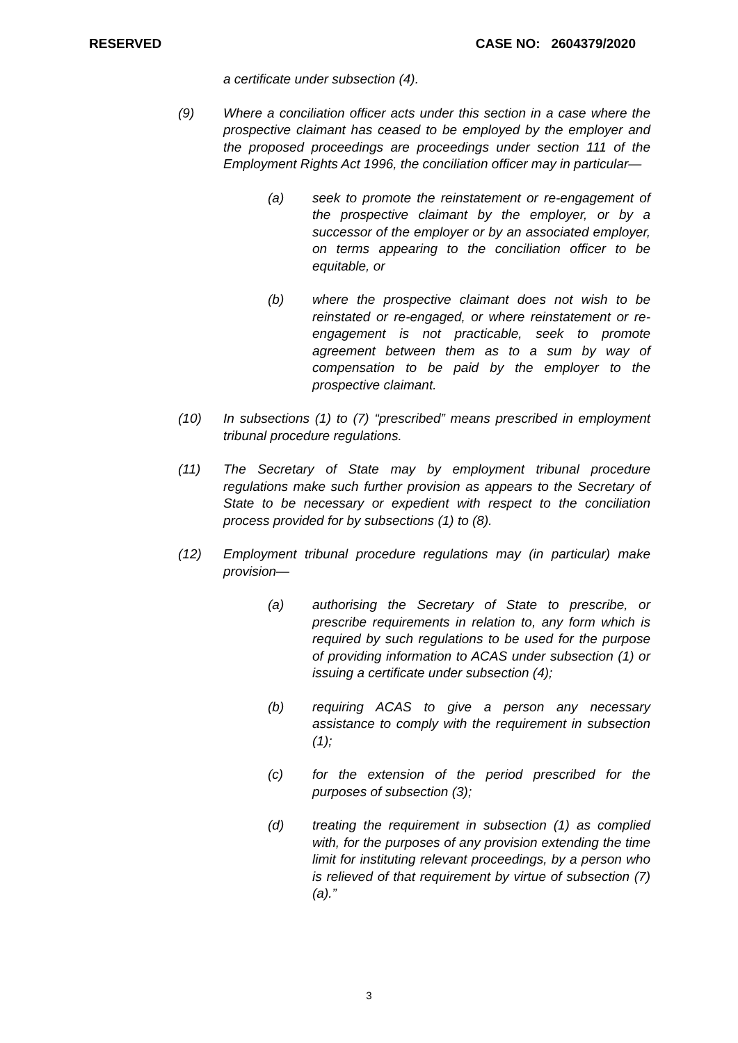RESERVED CASE NO: 2604379/2020
a certificate under subsection (4).
(9) Where a conciliation officer acts under this section in a case where the prospective claimant has ceased to be employed by the employer and the proposed proceedings are proceedings under section 111 of the Employment Rights Act 1996, the conciliation officer may in particular—
(a) seek to promote the reinstatement or re-engagement of the prospective claimant by the employer, or by a successor of the employer or by an associated employer, on terms appearing to the conciliation officer to be equitable, or
(b) where the prospective claimant does not wish to be reinstated or re-engaged, or where reinstatement or re-engagement is not practicable, seek to promote agreement between them as to a sum by way of compensation to be paid by the employer to the prospective claimant.
(10) In subsections (1) to (7) “prescribed” means prescribed in employment tribunal procedure regulations.
(11) The Secretary of State may by employment tribunal procedure regulations make such further provision as appears to the Secretary of State to be necessary or expedient with respect to the conciliation process provided for by subsections (1) to (8).
(12) Employment tribunal procedure regulations may (in particular) make provision—
(a) authorising the Secretary of State to prescribe, or prescribe requirements in relation to, any form which is required by such regulations to be used for the purpose of providing information to ACAS under subsection (1) or issuing a certificate under subsection (4);
(b) requiring ACAS to give a person any necessary assistance to comply with the requirement in subsection (1);
(c) for the extension of the period prescribed for the purposes of subsection (3);
(d) treating the requirement in subsection (1) as complied with, for the purposes of any provision extending the time limit for instituting relevant proceedings, by a person who is relieved of that requirement by virtue of subsection (7)(a).”
3